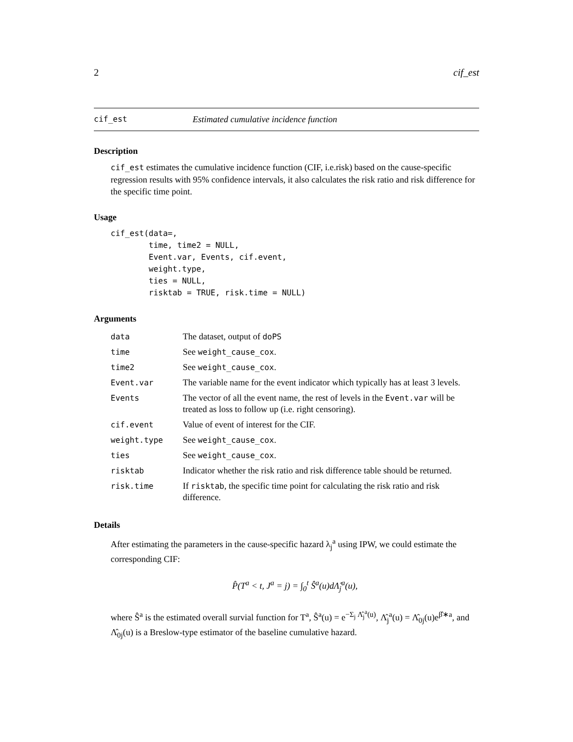2 cif_est
cif_est Estimated cumulative incidence function
Description
cif_est estimates the cumulative incidence function (CIF, i.e.risk) based on the cause-specific regression results with 95% confidence intervals, it also calculates the risk ratio and risk difference for the specific time point.
Usage
cif_est(data=,
        time, time2 = NULL,
        Event.var, Events, cif.event,
        weight.type,
        ties = NULL,
        risktab = TRUE, risk.time = NULL)
Arguments
| data | The dataset, output of doPS |
| time | See weight_cause_cox . |
| time2 | See weight_cause_cox . |
| Event.var | The variable name for the event indicator which typically has at least 3 levels. |
| Events | The vector of all the event name, the rest of levels in the Event.var will be treated as loss to follow up (i.e. right censoring). |
| cif.event | Value of event of interest for the CIF. |
| weight.type | See weight_cause_cox . |
| ties | See weight_cause_cox . |
| risktab | Indicator whether the risk ratio and risk difference table should be returned. |
| risk.time | If risktab , the specific time point for calculating the risk ratio and risk difference. |
Details
After estimating the parameters in the cause-specific hazard λ<sub>j</sub><sup>a</sup> using IPW, we could estimate the corresponding CIF:
P̂(T<sup>a</sup> < t, J<sup>a</sup> = j) = ∫<sub>0</sub><sup>t</sup> Ŝ<sup>a</sup>(u)dΛ̂<sub>j</sub><sup>a</sup>(u),
where Ŝ<sup>a</sup> is the estimated overall survial function for T<sup>a</sup>, Ŝ<sup>a</sup>(u) = e<sup>−Σ<sub>j</sub> Λ̂<sub>j</sub><sup>a</sup>(u)</sup>, Λ̂<sub>j</sub><sup>a</sup>(u) = Λ̂<sub>0j</sub>(u)e<sup>β̂∗a</sup>, and Λ̂<sub>0j</sub>(u) is a Breslow-type estimator of the baseline cumulative hazard.